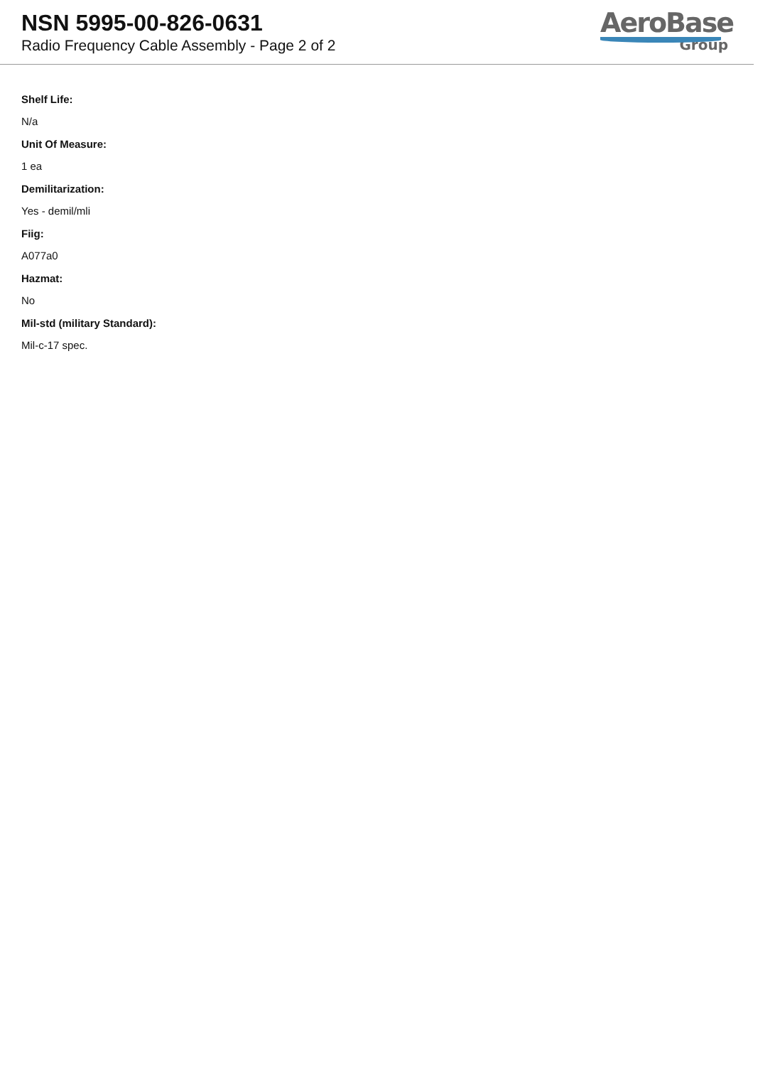NSN 5995-00-826-0631
Radio Frequency Cable Assembly - Page 2 of 2
AeroBase
Group
Shelf Life:
N/a
Unit Of Measure:
1 ea
Demilitarization:
Yes - demil/mli
Fiig:
A077a0
Hazmat:
No
Mil-std (military Standard):
Mil-c-17 spec.